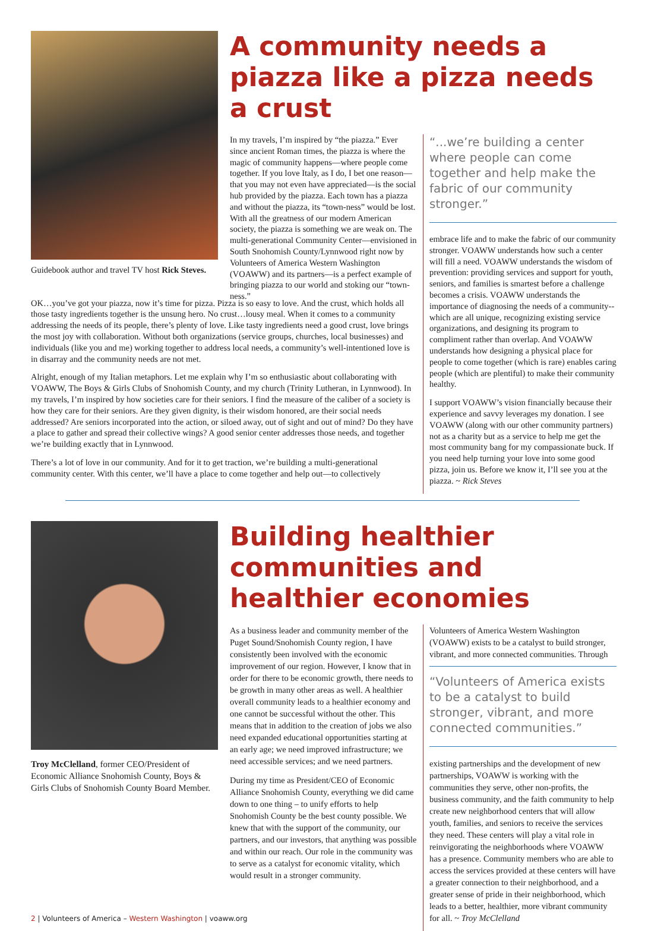Guidebook author and travel TV host Rick Steves.
A community needs a piazza like a pizza needs a crust
In my travels, I’m inspired by “the piazza.” Ever since ancient Roman times, the piazza is where the magic of community happens—where people come together. If you love Italy, as I do, I bet one reason—that you may not even have appreciated—is the social hub provided by the piazza. Each town has a piazza and without the piazza, its “town-ness” would be lost. With all the greatness of our modern American society, the piazza is something we are weak on. The multi-generational Community Center—envisioned in South Snohomish County/Lynnwood right now by Volunteers of America Western Washington (VOAWW) and its partners—is a perfect example of bringing piazza to our world and stoking our “town-ness.”
“...we’re building a center where people can come together and help make the fabric of our community stronger.”
embrace life and to make the fabric of our community stronger. VOAWW understands how such a center will fill a need. VOAWW understands the wisdom of prevention: providing services and support for youth, seniors, and families is smartest before a challenge becomes a crisis. VOAWW understands the importance of diagnosing the needs of a community--which are all unique, recognizing existing service organizations, and designing its program to compliment rather than overlap. And VOAWW understands how designing a physical place for people to come together (which is rare) enables caring people (which are plentiful) to make their community healthy.
I support VOAWW’s vision financially because their experience and savvy leverages my donation. I see VOAWW (along with our other community partners) not as a charity but as a service to help me get the most community bang for my compassionate buck. If you need help turning your love into some good pizza, join us. Before we know it, I’ll see you at the piazza. ~ Rick Steves
OK…you’ve got your piazza, now it’s time for pizza. Pizza is so easy to love. And the crust, which holds all those tasty ingredients together is the unsung hero. No crust…lousy meal. When it comes to a community addressing the needs of its people, there’s plenty of love. Like tasty ingredients need a good crust, love brings the most joy with collaboration. Without both organizations (service groups, churches, local businesses) and individuals (like you and me) working together to address local needs, a community’s well-intentioned love is in disarray and the community needs are not met.
Alright, enough of my Italian metaphors. Let me explain why I’m so enthusiastic about collaborating with VOAWW, The Boys & Girls Clubs of Snohomish County, and my church (Trinity Lutheran, in Lynnwood). In my travels, I’m inspired by how societies care for their seniors. I find the measure of the caliber of a society is how they care for their seniors. Are they given dignity, is their wisdom honored, are their social needs addressed? Are seniors incorporated into the action, or siloed away, out of sight and out of mind? Do they have a place to gather and spread their collective wings? A good senior center addresses those needs, and together we’re building exactly that in Lynnwood.
There’s a lot of love in our community. And for it to get traction, we’re building a multi-generational community center. With this center, we’ll have a place to come together and help out—to collectively
Troy McClelland, former CEO/President of Economic Alliance Snohomish County, Boys & Girls Clubs of Snohomish County Board Member.
Building healthier communities and healthier economies
As a business leader and community member of the Puget Sound/Snohomish County region, I have consistently been involved with the economic improvement of our region. However, I know that in order for there to be economic growth, there needs to be growth in many other areas as well. A healthier overall community leads to a healthier economy and one cannot be successful without the other. This means that in addition to the creation of jobs we also need expanded educational opportunities starting at an early age; we need improved infrastructure; we need accessible services; and we need partners.
During my time as President/CEO of Economic Alliance Snohomish County, everything we did came down to one thing – to unify efforts to help Snohomish County be the best county possible. We knew that with the support of the community, our partners, and our investors, that anything was possible and within our reach. Our role in the community was to serve as a catalyst for economic vitality, which would result in a stronger community.
Volunteers of America Western Washington (VOAWW) exists to be a catalyst to build stronger, vibrant, and more connected communities. Through
“Volunteers of America exists to be a catalyst to build stronger, vibrant, and more connected communities.”
existing partnerships and the development of new partnerships, VOAWW is working with the communities they serve, other non-profits, the business community, and the faith community to help create new neighborhood centers that will allow youth, families, and seniors to receive the services they need. These centers will play a vital role in reinvigorating the neighborhoods where VOAWW has a presence. Community members who are able to access the services provided at these centers will have a greater connection to their neighborhood, and a greater sense of pride in their neighborhood, which leads to a better, healthier, more vibrant community for all. ~ Troy McClelland
2 | Volunteers of America – Western Washington | voaww.org